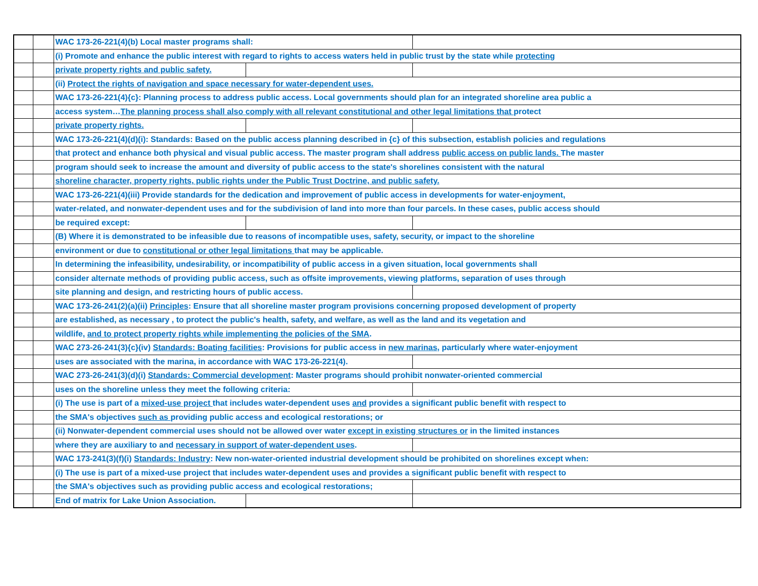| | | WAC 173-26-221(4)(b) Local master programs shall: | | |
| | | (i) Promote and enhance the public interest with regard to rights to access waters held in public trust by the state while protecting | | |
| | | private property rights and public safety. | | |
| | | (ii) Protect the rights of navigation and space necessary for water-dependent uses. | | |
| | | WAC 173-26-221(4){c}: Planning process to address public access. Local governments should plan for an integrated shoreline area public a | | |
| | | access system… The planning process shall also comply with all relevant constitutional and other legal limitations that protect | | |
| | | private property rights. | | |
| | | WAC 173-26-221(4)(d)(i): Standards: Based on the public access planning described in {c} of this subsection, establish policies and regulations | | |
| | | that protect and enhance both physical and visual public access. The master program shall address public access on public lands. The master | | |
| | | program should seek to increase the amount and diversity of public access to the state's shorelines consistent with the natural | | |
| | | shoreline character, property rights, public rights under the Public Trust Doctrine, and public safety. | | |
| | | WAC 173-26-221(4)(iii) Provide standards for the dedication and improvement of public access in developments for water-enjoyment, | | |
| | | water-related, and nonwater-dependent uses and for the subdivision of land into more than four parcels. In these cases, public access should | | |
| | | be required except: | | |
| | | (B) Where it is demonstrated to be infeasible due to reasons of incompatible uses, safety, security, or impact to the shoreline | | |
| | | environment or due to constitutional or other legal limitations that may be applicable. | | |
| | | In determining the infeasibility, undesirability, or incompatibility of public access in a given situation, local governments shall | | |
| | | consider alternate methods of providing public access, such as offsite improvements, viewing platforms, separation of uses through | | |
| | | site planning and design, and restricting hours of public access. | | |
| | | WAC 173-26-241(2)(a)(ii) Principles : Ensure that all shoreline master program provisions concerning proposed development of property | | |
| | | are established, as necessary , to protect the public's health, safety, and welfare, as well as the land and its vegetation and | | |
| | | wildlife, and to protect property rights while implementing the policies of the SMA . | | |
| | | WAC 273-26-241(3){c}(iv) Standards: Boating facilities : Provisions for public access in new marinas , particularly where water-enjoyment | | |
| | | uses are associated with the marina, in accordance with WAC 173-26-221(4). | | |
| | | WAC 273-26-241(3)(d)(i) Standards: Commercial development : Master programs should prohibit nonwater-oriented commercial | | |
| | | uses on the shoreline unless they meet the following criteria: | | |
| | | (i) The use is part of a mixed-use project that includes water-dependent uses and provides a significant public benefit with respect to | | |
| | | the SMA's objectives such as providing public access and ecological restorations; or | | |
| | | (ii) Nonwater-dependent commercial uses should not be allowed over water except in existing structures or in the limited instances | | |
| | | where they are auxiliary to and necessary in support of water-dependent uses . | | |
| | | WAC 173-241(3)(f)(i) Standards: Industry : New non-water-oriented industrial development should be prohibited on shorelines except when: | | |
| | | (i) The use is part of a mixed-use project that includes water-dependent uses and provides a significant public benefit with respect to | | |
| | | the SMA's objectives such as providing public access and ecological restorations; | | |
| | | End of matrix for Lake Union Association. | | |